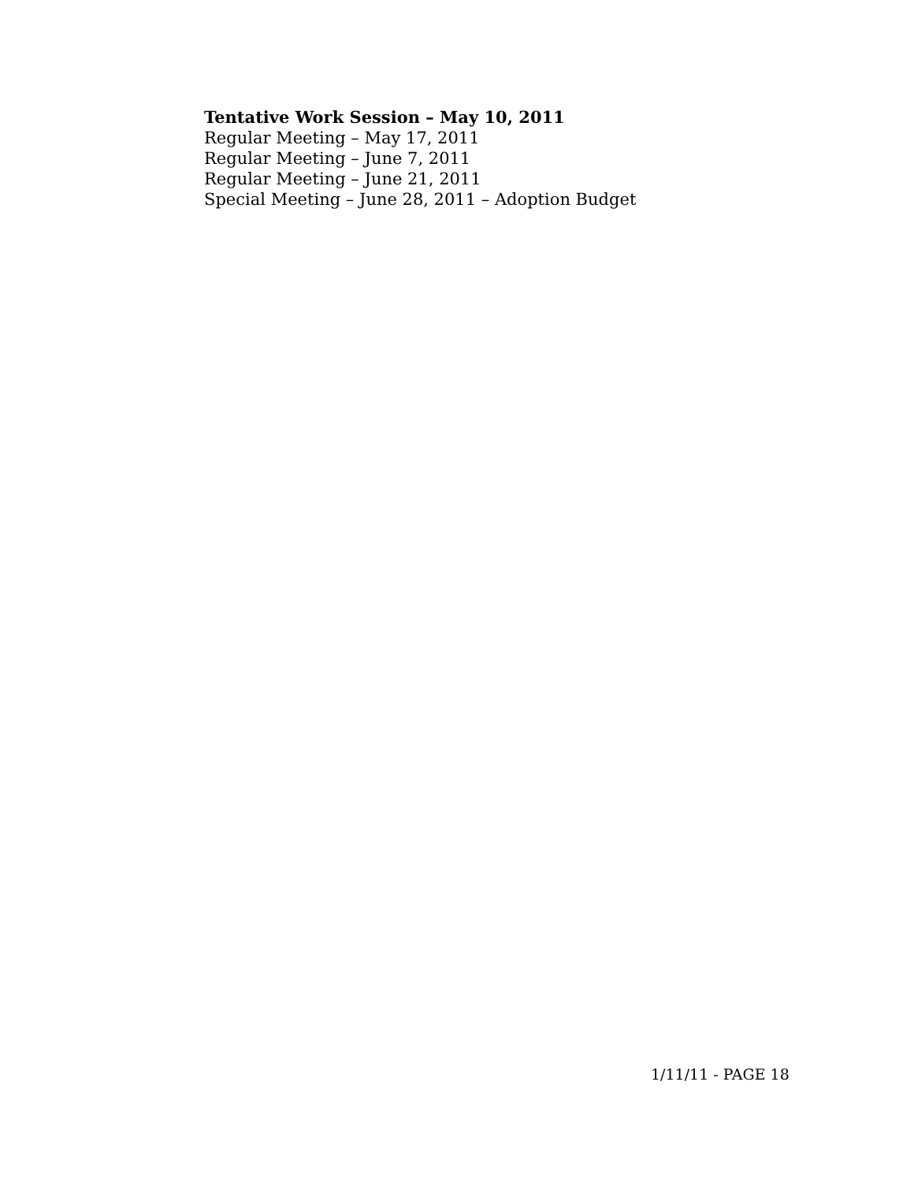Tentative Work Session – May 10, 2011
Regular Meeting – May 17, 2011
Regular Meeting – June 7, 2011
Regular Meeting – June 21, 2011
Special Meeting – June 28, 2011 – Adoption Budget
1/11/11 - PAGE 18